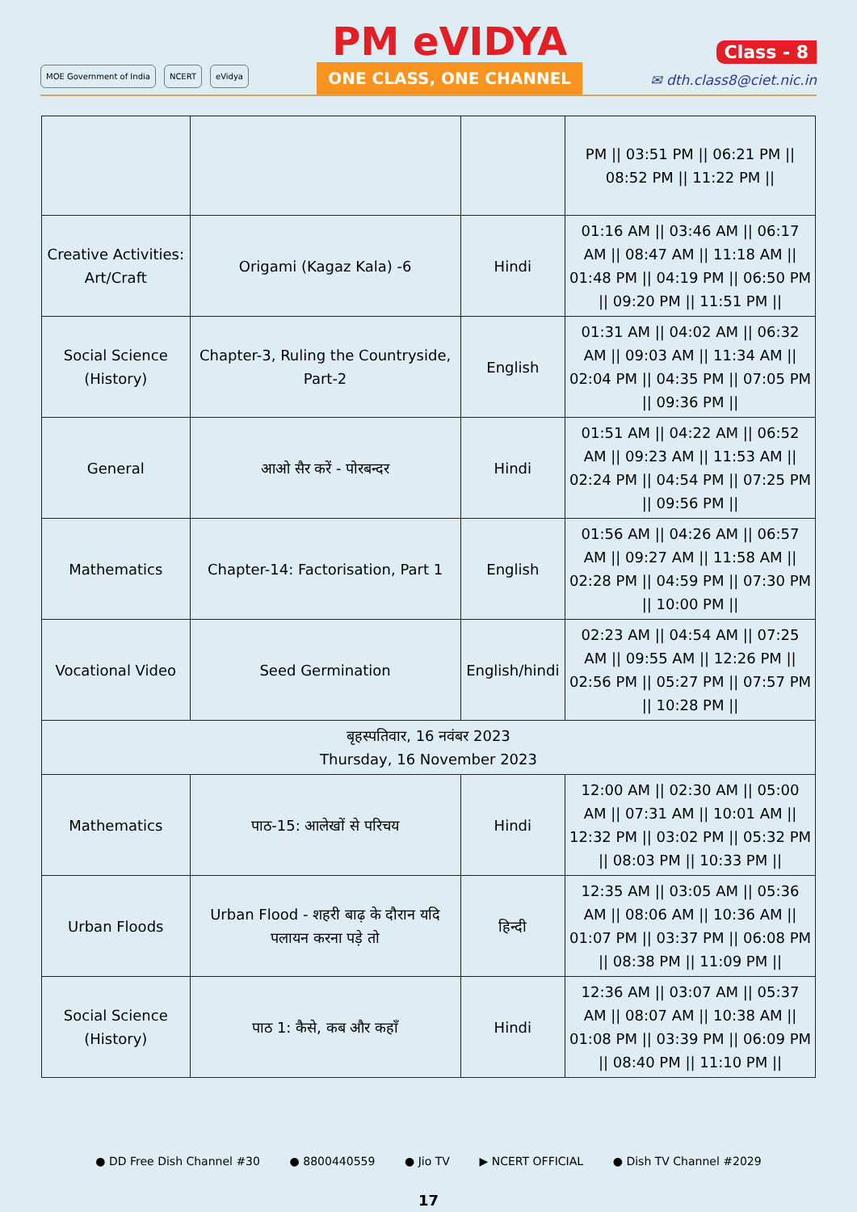MOE Government of India NCERT eVidya
PM eVIDYA
ONE CLASS, ONE CHANNEL
Class - 8
✉ dth.class8@ciet.nic.in
| | | | PM // 03:51 PM // 06:21 PM // 08:52 PM // 11:22 PM // |
| Creative Activities: Art/Craft | Origami (Kagaz Kala) -6 | Hindi | 01:16 AM // 03:46 AM // 06:17 AM // 08:47 AM // 11:18 AM // 01:48 PM // 04:19 PM // 06:50 PM // 09:20 PM // 11:51 PM // |
| Social Science (History) | Chapter-3, Ruling the Countryside, Part-2 | English | 01:31 AM // 04:02 AM // 06:32 AM // 09:03 AM // 11:34 AM // 02:04 PM // 04:35 PM // 07:05 PM // 09:36 PM // |
| General | आओ सैर करें - पोरबन्दर | Hindi | 01:51 AM // 04:22 AM // 06:52 AM // 09:23 AM // 11:53 AM // 02:24 PM // 04:54 PM // 07:25 PM // 09:56 PM // |
| Mathematics | Chapter-14: Factorisation, Part 1 | English | 01:56 AM // 04:26 AM // 06:57 AM // 09:27 AM // 11:58 AM // 02:28 PM // 04:59 PM // 07:30 PM // 10:00 PM // |
| Vocational Video | Seed Germination | English/hindi | 02:23 AM // 04:54 AM // 07:25 AM // 09:55 AM // 12:26 PM // 02:56 PM // 05:27 PM // 07:57 PM // 10:28 PM // |
| बृहस्पतिवार, 16 नवंबर 2023 Thursday, 16 November 2023 | | | |
| Mathematics | पाठ-15: आलेखों से परिचय | Hindi | 12:00 AM // 02:30 AM // 05:00 AM // 07:31 AM // 10:01 AM // 12:32 PM // 03:02 PM // 05:32 PM // 08:03 PM // 10:33 PM // |
| Urban Floods | Urban Flood - शहरी बाढ़ के दौरान यदि पलायन करना पड़े तो | हिन्दी | 12:35 AM // 03:05 AM // 05:36 AM // 08:06 AM // 10:36 AM // 01:07 PM // 03:37 PM // 06:08 PM // 08:38 PM // 11:09 PM // |
| Social Science (History) | पाठ 1: कैसे, कब और कहाँ | Hindi | 12:36 AM // 03:07 AM // 05:37 AM // 08:07 AM // 10:38 AM // 01:08 PM // 03:39 PM // 06:09 PM // 08:40 PM // 11:10 PM // |
● DD Free Dish Channel #30 ● 8800440559 ● Jio TV ▶ NCERT OFFICIAL ● Dish TV Channel #2029
17